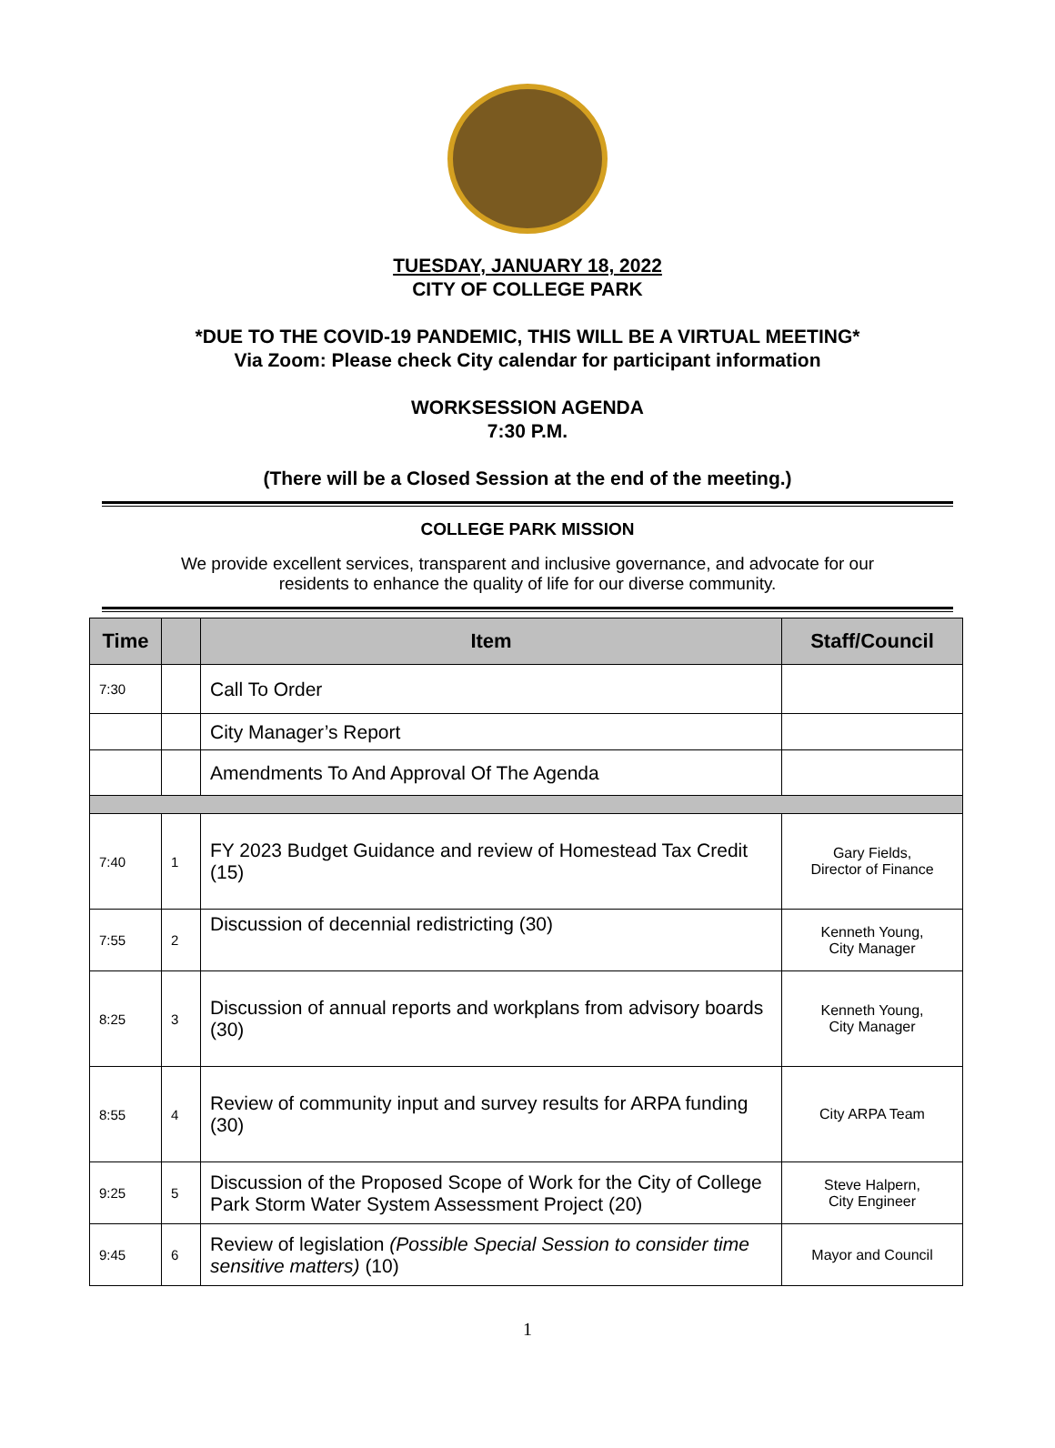TUESDAY, JANUARY 18, 2022
CITY OF COLLEGE PARK
*DUE TO THE COVID-19 PANDEMIC, THIS WILL BE A VIRTUAL MEETING*
Via Zoom: Please check City calendar for participant information
WORKSESSION AGENDA
7:30 P.M.
(There will be a Closed Session at the end of the meeting.)
COLLEGE PARK MISSION
We provide excellent services, transparent and inclusive governance, and advocate for our
residents to enhance the quality of life for our diverse community.
| Time | | Item | Staff/Council |
| --- | --- | --- | --- |
| 7:30 | | Call To Order | |
| | | City Manager’s Report | |
| | | Amendments To And Approval Of The Agenda | |
| 7:40 | 1 | FY 2023 Budget Guidance and review of Homestead Tax Credit (15) | Gary Fields, Director of Finance |
| 7:55 | 2 | Discussion of decennial redistricting (30) | Kenneth Young, City Manager |
| 8:25 | 3 | Discussion of annual reports and workplans from advisory boards (30) | Kenneth Young, City Manager |
| 8:55 | 4 | Review of community input and survey results for ARPA funding (30) | City ARPA Team |
| 9:25 | 5 | Discussion of the Proposed Scope of Work for the City of College Park Storm Water System Assessment Project (20) | Steve Halpern, City Engineer |
| 9:45 | 6 | Review of legislation (Possible Special Session to consider time sensitive matters) (10) | Mayor and Council |
1